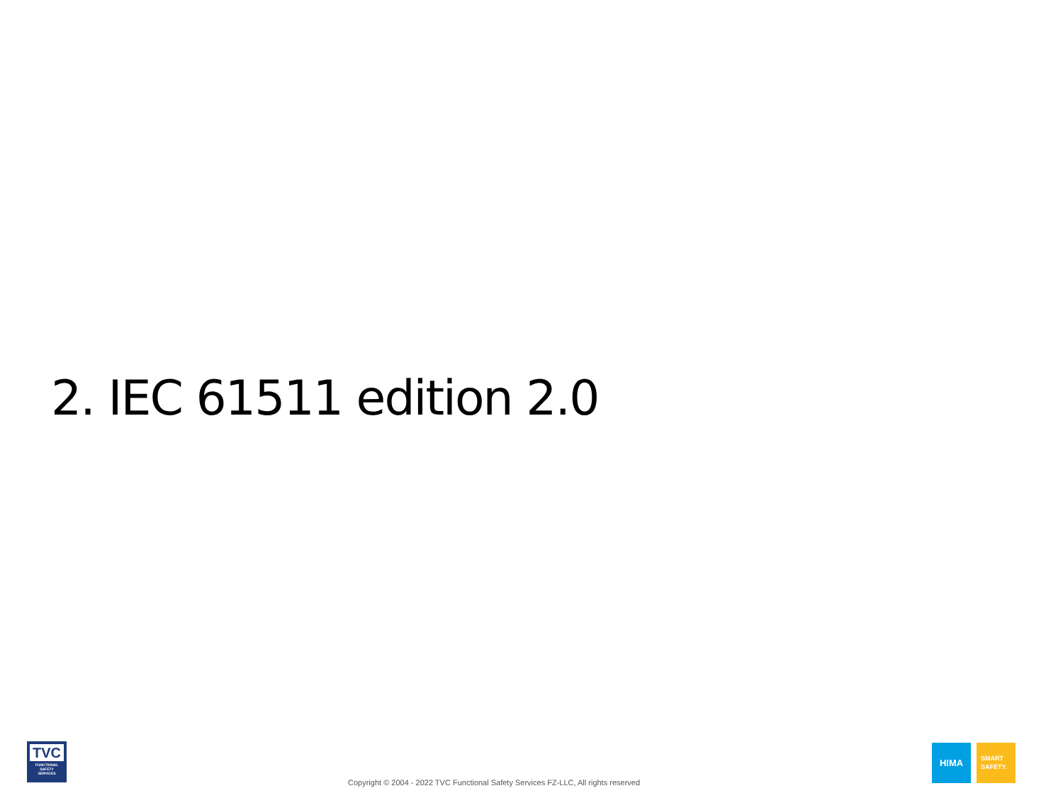2. IEC 61511 edition 2.0
TVC
FUNCTIONAL
SAFETY
SERVICES
Copyright © 2004 - 2022 TVC Functional Safety Services FZ-LLC, All rights reserved
HIMA
SMART
SAFETY.